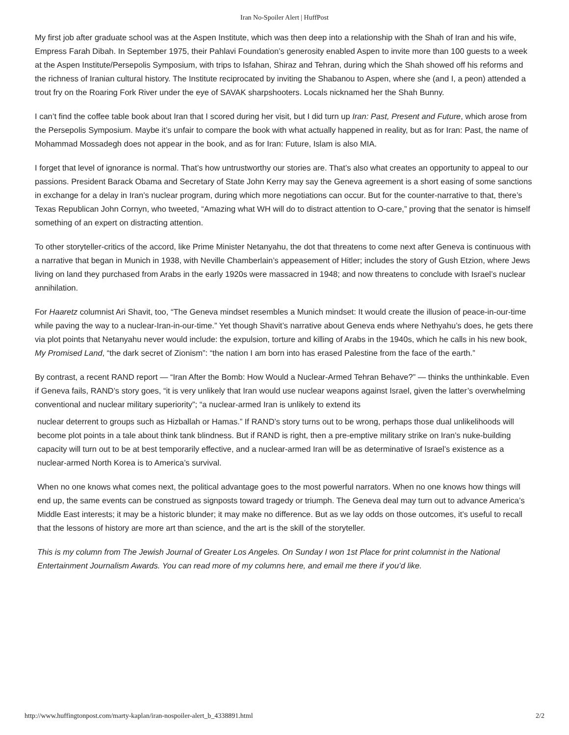Iran No-Spoiler Alert | HuffPost
My first job after graduate school was at the Aspen Institute, which was then deep into a relationship with the Shah of Iran and his wife, Empress Farah Dibah. In September 1975, their Pahlavi Foundation’s generosity enabled Aspen to invite more than 100 guests to a week at the Aspen Institute/Persepolis Symposium, with trips to Isfahan, Shiraz and Tehran, during which the Shah showed off his reforms and the richness of Iranian cultural history. The Institute reciprocated by inviting the Shabanou to Aspen, where she (and I, a peon) attended a trout fry on the Roaring Fork River under the eye of SAVAK sharpshooters. Locals nicknamed her the Shah Bunny.
I can’t find the coffee table book about Iran that I scored during her visit, but I did turn up Iran: Past, Present and Future, which arose from the Persepolis Symposium. Maybe it’s unfair to compare the book with what actually happened in reality, but as for Iran: Past, the name of Mohammad Mossadegh does not appear in the book, and as for Iran: Future, Islam is also MIA.
I forget that level of ignorance is normal. That’s how untrustworthy our stories are. That’s also what creates an opportunity to appeal to our passions. President Barack Obama and Secretary of State John Kerry may say the Geneva agreement is a short easing of some sanctions in exchange for a delay in Iran’s nuclear program, during which more negotiations can occur. But for the counter-narrative to that, there’s Texas Republican John Cornyn, who tweeted, “Amazing what WH will do to distract attention to O-care,” proving that the senator is himself something of an expert on distracting attention.
To other storyteller-critics of the accord, like Prime Minister Netanyahu, the dot that threatens to come next after Geneva is continuous with a narrative that began in Munich in 1938, with Neville Chamberlain’s appeasement of Hitler; includes the story of Gush Etzion, where Jews living on land they purchased from Arabs in the early 1920s were massacred in 1948; and now threatens to conclude with Israel’s nuclear annihilation.
For Haaretz columnist Ari Shavit, too, “The Geneva mindset resembles a Munich mindset: It would create the illusion of peace-in-our-time while paving the way to a nuclear-Iran-in-our-time.” Yet though Shavit’s narrative about Geneva ends where Nethyahu’s does, he gets there via plot points that Netanyahu never would include: the expulsion, torture and killing of Arabs in the 1940s, which he calls in his new book, My Promised Land, “the dark secret of Zionism”: “the nation I am born into has erased Palestine from the face of the earth.”
By contrast, a recent RAND report — “Iran After the Bomb: How Would a Nuclear-Armed Tehran Behave?” — thinks the unthinkable. Even if Geneva fails, RAND’s story goes, “it is very unlikely that Iran would use nuclear weapons against Israel, given the latter’s overwhelming conventional and nuclear military superiority”; “a nuclear-armed Iran is unlikely to extend its
nuclear deterrent to groups such as Hizballah or Hamas.” If RAND’s story turns out to be wrong, perhaps those dual unlikelihoods will become plot points in a tale about think tank blindness. But if RAND is right, then a pre-emptive military strike on Iran’s nuke-building capacity will turn out to be at best temporarily effective, and a nuclear-armed Iran will be as determinative of Israel’s existence as a nuclear-armed North Korea is to America’s survival.
When no one knows what comes next, the political advantage goes to the most powerful narrators. When no one knows how things will end up, the same events can be construed as signposts toward tragedy or triumph. The Geneva deal may turn out to advance America’s Middle East interests; it may be a historic blunder; it may make no difference. But as we lay odds on those outcomes, it’s useful to recall that the lessons of history are more art than science, and the art is the skill of the storyteller.
This is my column from The Jewish Journal of Greater Los Angeles. On Sunday I won 1st Place for print columnist in the National Entertainment Journalism Awards. You can read more of my columns here, and email me there if you’d like.
http://www.huffingtonpost.com/marty-kaplan/iran-nospoiler-alert_b_4338891.html 2/2